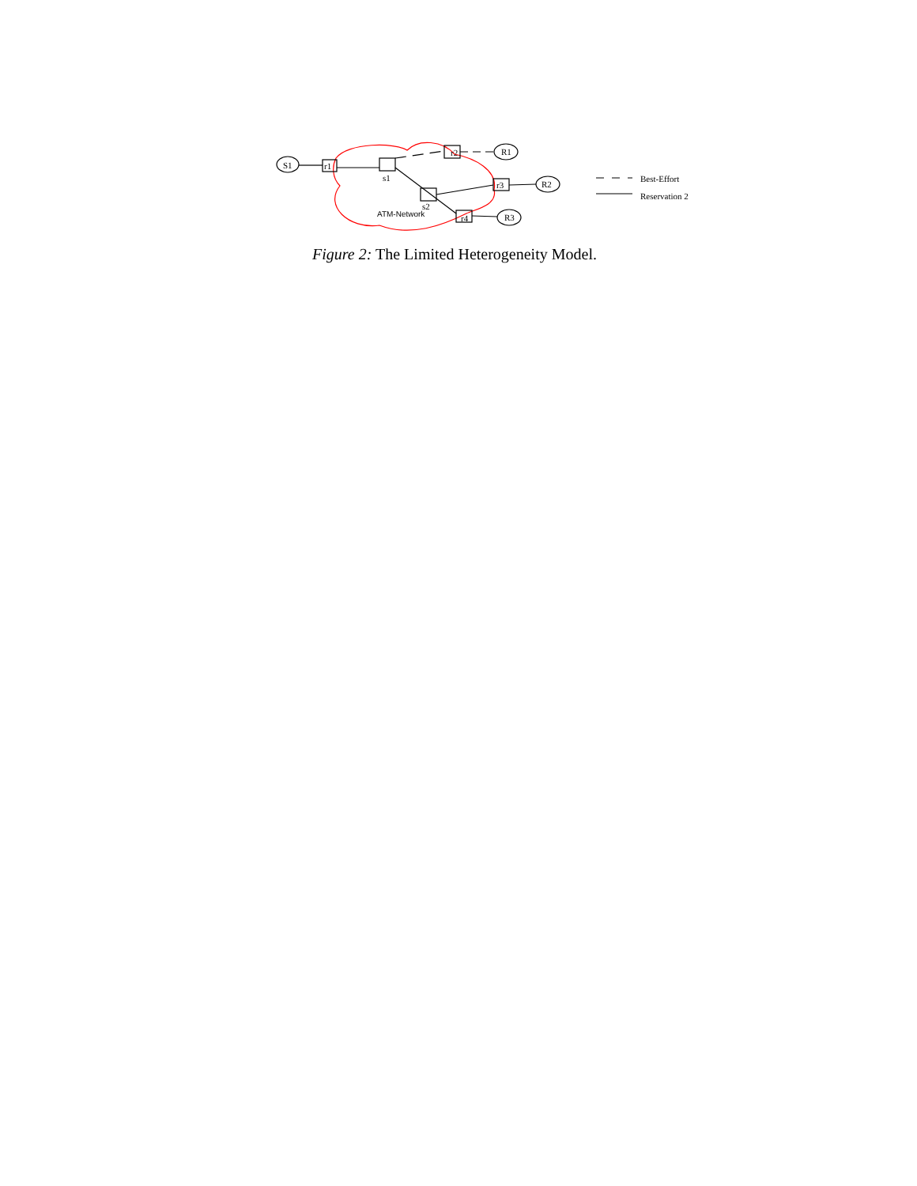S1 r1
s1
r2 R1
s2
r3 R2
ATM-Network r4 R3
Best-Effort
Reservation 2
Figure 2: The Limited Heterogeneity Model.